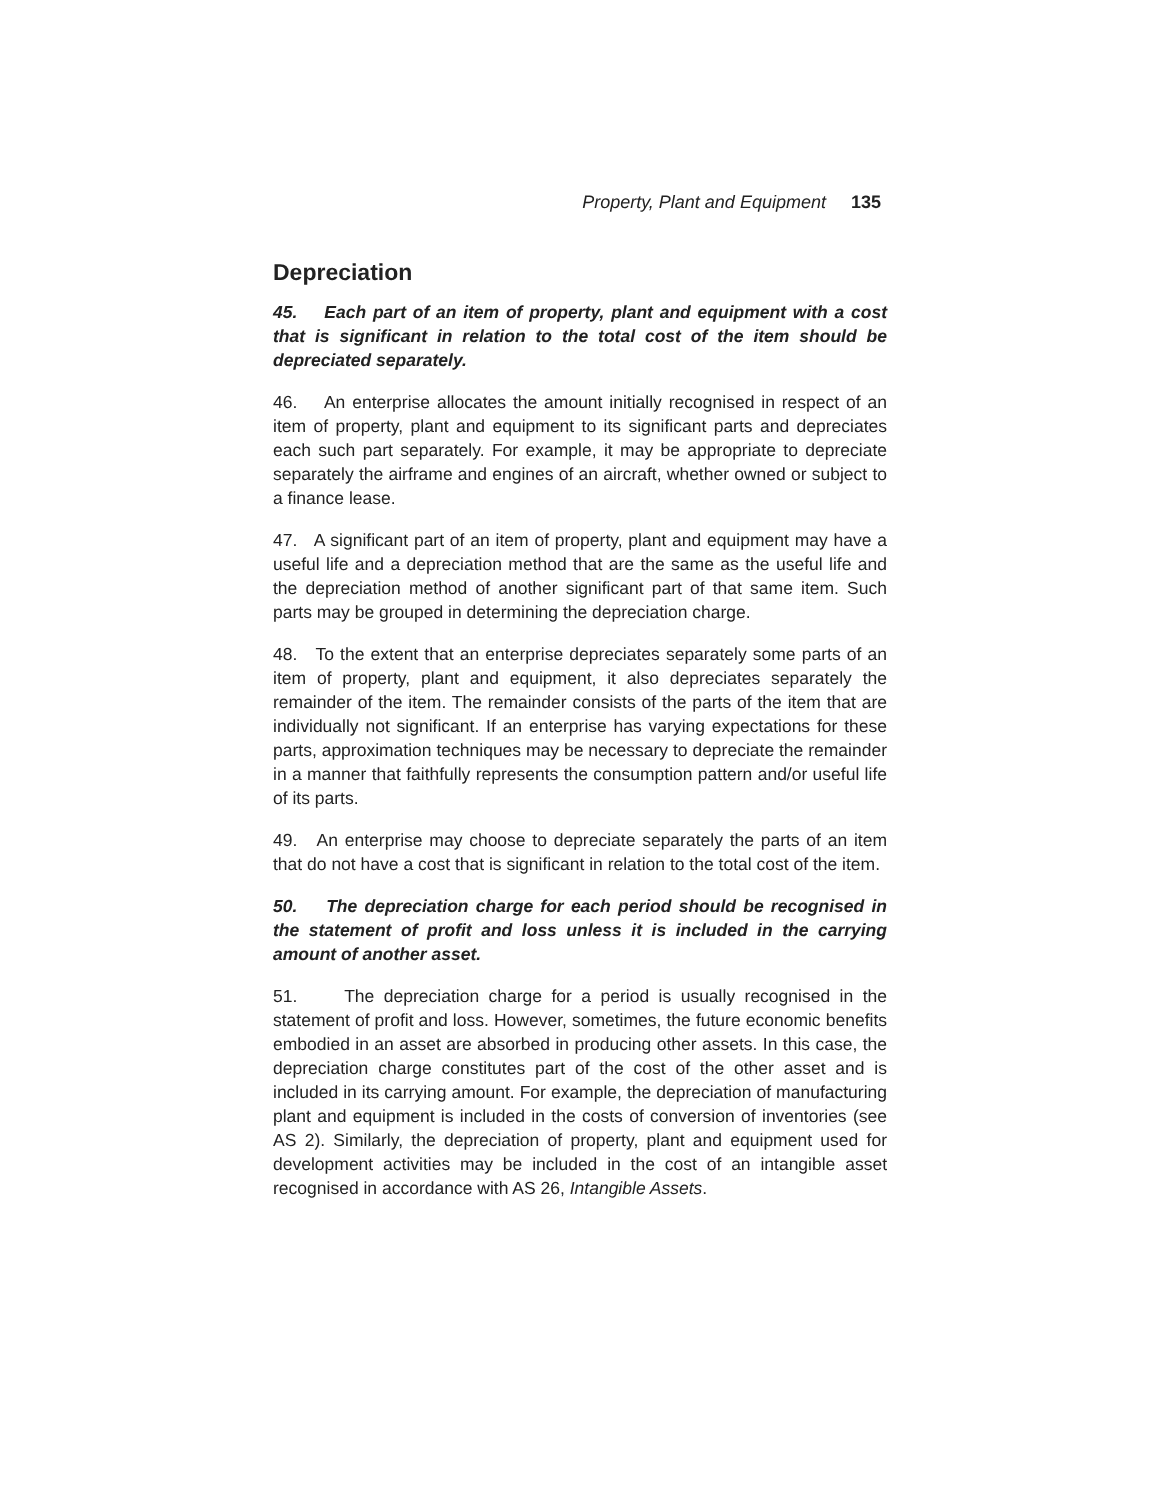Property, Plant and Equipment 135
Depreciation
45. Each part of an item of property, plant and equipment with a cost that is significant in relation to the total cost of the item should be depreciated separately.
46. An enterprise allocates the amount initially recognised in respect of an item of property, plant and equipment to its significant parts and depreciates each such part separately. For example, it may be appropriate to depreciate separately the airframe and engines of an aircraft, whether owned or subject to a finance lease.
47. A significant part of an item of property, plant and equipment may have a useful life and a depreciation method that are the same as the useful life and the depreciation method of another significant part of that same item. Such parts may be grouped in determining the depreciation charge.
48. To the extent that an enterprise depreciates separately some parts of an item of property, plant and equipment, it also depreciates separately the remainder of the item. The remainder consists of the parts of the item that are individually not significant. If an enterprise has varying expectations for these parts, approximation techniques may be necessary to depreciate the remainder in a manner that faithfully represents the consumption pattern and/or useful life of its parts.
49. An enterprise may choose to depreciate separately the parts of an item that do not have a cost that is significant in relation to the total cost of the item.
50. The depreciation charge for each period should be recognised in the statement of profit and loss unless it is included in the carrying amount of another asset.
51. The depreciation charge for a period is usually recognised in the statement of profit and loss. However, sometimes, the future economic benefits embodied in an asset are absorbed in producing other assets. In this case, the depreciation charge constitutes part of the cost of the other asset and is included in its carrying amount. For example, the depreciation of manufacturing plant and equipment is included in the costs of conversion of inventories (see AS 2). Similarly, the depreciation of property, plant and equipment used for development activities may be included in the cost of an intangible asset recognised in accordance with AS 26, Intangible Assets.